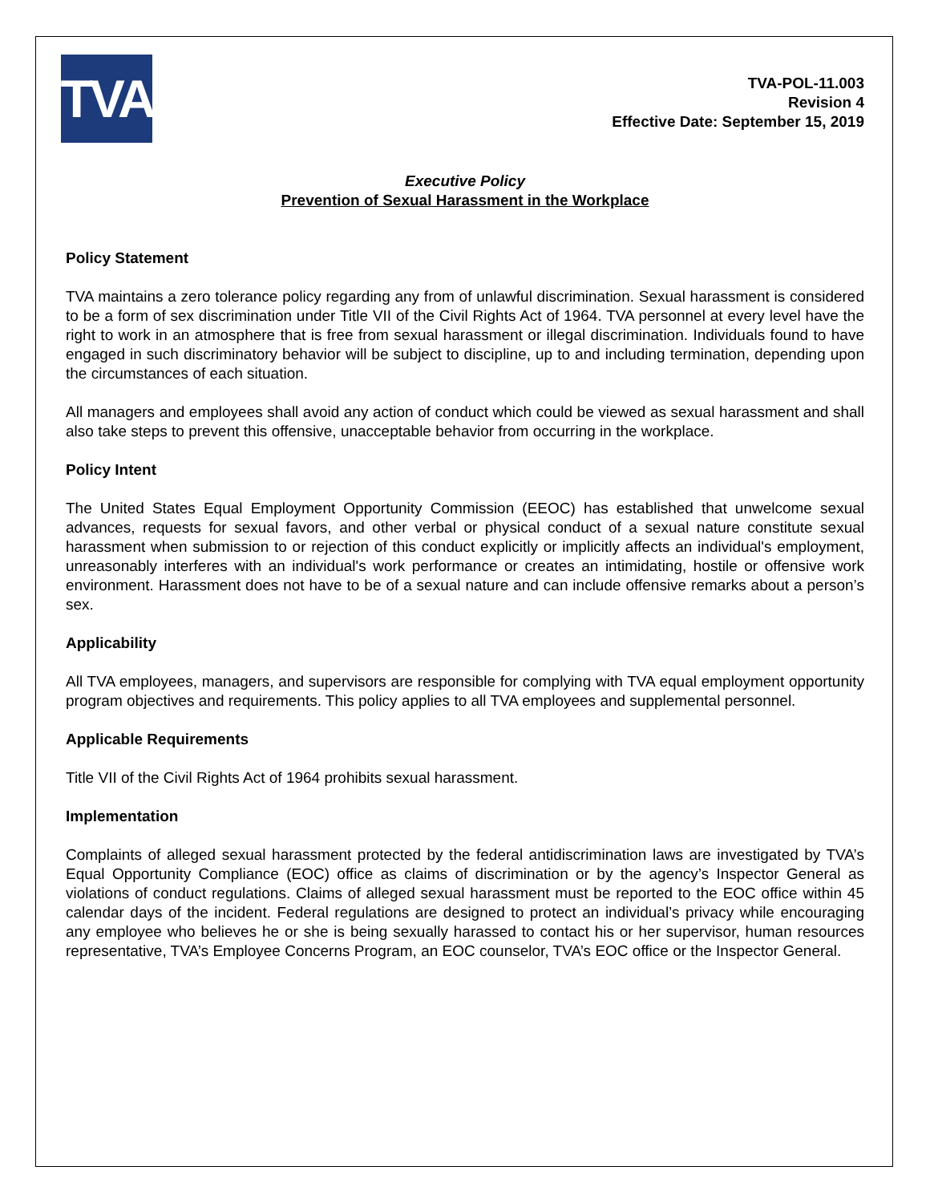TVA
TVA-POL-11.003
Revision 4
Effective Date: September 15, 2019
Executive Policy
Prevention of Sexual Harassment in the Workplace
Policy Statement
TVA maintains a zero tolerance policy regarding any from of unlawful discrimination. Sexual harassment is considered to be a form of sex discrimination under Title VII of the Civil Rights Act of 1964. TVA personnel at every level have the right to work in an atmosphere that is free from sexual harassment or illegal discrimination. Individuals found to have engaged in such discriminatory behavior will be subject to discipline, up to and including termination, depending upon the circumstances of each situation.
All managers and employees shall avoid any action of conduct which could be viewed as sexual harassment and shall also take steps to prevent this offensive, unacceptable behavior from occurring in the workplace.
Policy Intent
The United States Equal Employment Opportunity Commission (EEOC) has established that unwelcome sexual advances, requests for sexual favors, and other verbal or physical conduct of a sexual nature constitute sexual harassment when submission to or rejection of this conduct explicitly or implicitly affects an individual's employment, unreasonably interferes with an individual's work performance or creates an intimidating, hostile or offensive work environment. Harassment does not have to be of a sexual nature and can include offensive remarks about a person’s sex.
Applicability
All TVA employees, managers, and supervisors are responsible for complying with TVA equal employment opportunity program objectives and requirements. This policy applies to all TVA employees and supplemental personnel.
Applicable Requirements
Title VII of the Civil Rights Act of 1964 prohibits sexual harassment.
Implementation
Complaints of alleged sexual harassment protected by the federal antidiscrimination laws are investigated by TVA’s Equal Opportunity Compliance (EOC) office as claims of discrimination or by the agency’s Inspector General as violations of conduct regulations. Claims of alleged sexual harassment must be reported to the EOC office within 45 calendar days of the incident. Federal regulations are designed to protect an individual’s privacy while encouraging any employee who believes he or she is being sexually harassed to contact his or her supervisor, human resources representative, TVA’s Employee Concerns Program, an EOC counselor, TVA’s EOC office or the Inspector General.